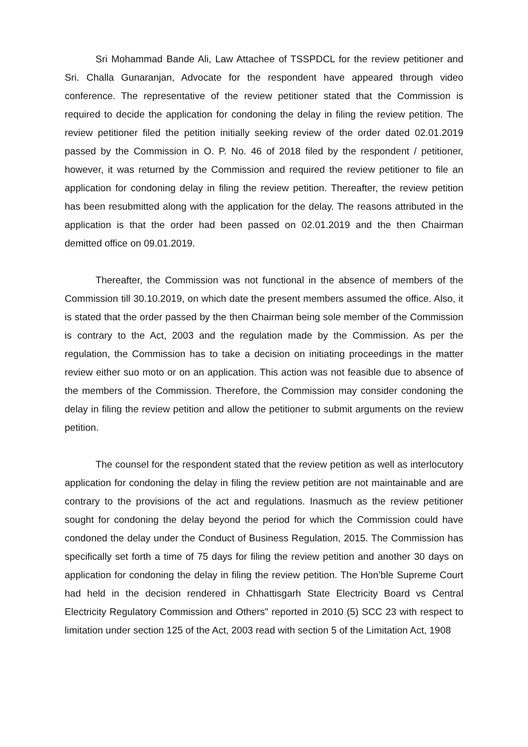Sri Mohammad Bande Ali, Law Attachee of TSSPDCL for the review petitioner and Sri. Challa Gunaranjan, Advocate for the respondent have appeared through video conference. The representative of the review petitioner stated that the Commission is required to decide the application for condoning the delay in filing the review petition. The review petitioner filed the petition initially seeking review of the order dated 02.01.2019 passed by the Commission in O. P. No. 46 of 2018 filed by the respondent / petitioner, however, it was returned by the Commission and required the review petitioner to file an application for condoning delay in filing the review petition. Thereafter, the review petition has been resubmitted along with the application for the delay. The reasons attributed in the application is that the order had been passed on 02.01.2019 and the then Chairman demitted office on 09.01.2019.
Thereafter, the Commission was not functional in the absence of members of the Commission till 30.10.2019, on which date the present members assumed the office. Also, it is stated that the order passed by the then Chairman being sole member of the Commission is contrary to the Act, 2003 and the regulation made by the Commission. As per the regulation, the Commission has to take a decision on initiating proceedings in the matter review either suo moto or on an application. This action was not feasible due to absence of the members of the Commission. Therefore, the Commission may consider condoning the delay in filing the review petition and allow the petitioner to submit arguments on the review petition.
The counsel for the respondent stated that the review petition as well as interlocutory application for condoning the delay in filing the review petition are not maintainable and are contrary to the provisions of the act and regulations. Inasmuch as the review petitioner sought for condoning the delay beyond the period for which the Commission could have condoned the delay under the Conduct of Business Regulation, 2015. The Commission has specifically set forth a time of 75 days for filing the review petition and another 30 days on application for condoning the delay in filing the review petition. The Hon’ble Supreme Court had held in the decision rendered in Chhattisgarh State Electricity Board vs Central Electricity Regulatory Commission and Others" reported in 2010 (5) SCC 23 with respect to limitation under section 125 of the Act, 2003 read with section 5 of the Limitation Act, 1908